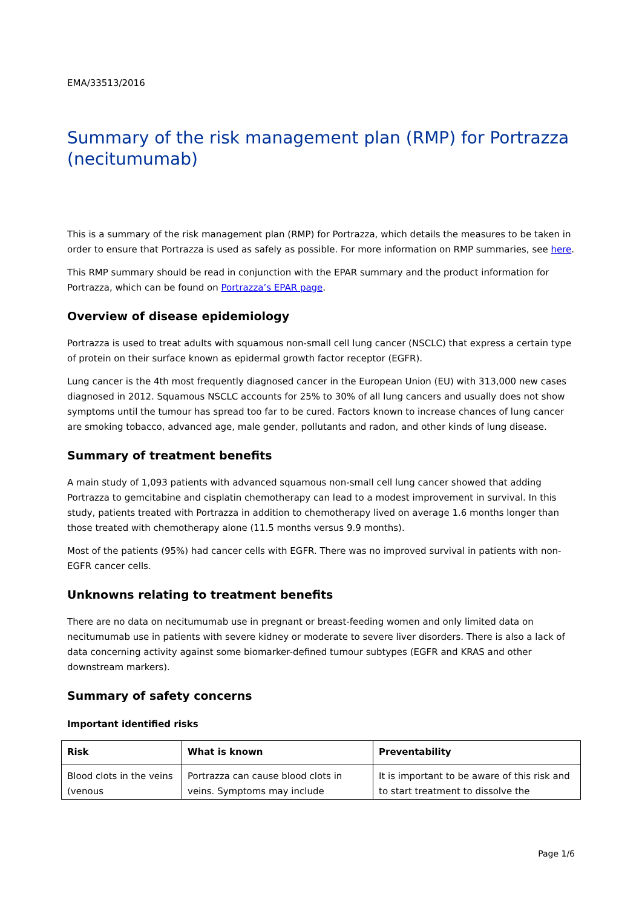EMA/33513/2016
Summary of the risk management plan (RMP) for Portrazza (necitumumab)
This is a summary of the risk management plan (RMP) for Portrazza, which details the measures to be taken in order to ensure that Portrazza is used as safely as possible. For more information on RMP summaries, see here.
This RMP summary should be read in conjunction with the EPAR summary and the product information for Portrazza, which can be found on Portrazza’s EPAR page.
Overview of disease epidemiology
Portrazza is used to treat adults with squamous non-small cell lung cancer (NSCLC) that express a certain type of protein on their surface known as epidermal growth factor receptor (EGFR).
Lung cancer is the 4th most frequently diagnosed cancer in the European Union (EU) with 313,000 new cases diagnosed in 2012. Squamous NSCLC accounts for 25% to 30% of all lung cancers and usually does not show symptoms until the tumour has spread too far to be cured. Factors known to increase chances of lung cancer are smoking tobacco, advanced age, male gender, pollutants and radon, and other kinds of lung disease.
Summary of treatment benefits
A main study of 1,093 patients with advanced squamous non-small cell lung cancer showed that adding Portrazza to gemcitabine and cisplatin chemotherapy can lead to a modest improvement in survival. In this study, patients treated with Portrazza in addition to chemotherapy lived on average 1.6 months longer than those treated with chemotherapy alone (11.5 months versus 9.9 months).
Most of the patients (95%) had cancer cells with EGFR. There was no improved survival in patients with non-EGFR cancer cells.
Unknowns relating to treatment benefits
There are no data on necitumumab use in pregnant or breast-feeding women and only limited data on necitumumab use in patients with severe kidney or moderate to severe liver disorders. There is also a lack of data concerning activity against some biomarker-defined tumour subtypes (EGFR and KRAS and other downstream markers).
Summary of safety concerns
Important identified risks
| Risk | What is known | Preventability |
| --- | --- | --- |
| Blood clots in the veins (venous | Portrazza can cause blood clots in veins. Symptoms may include | It is important to be aware of this risk and to start treatment to dissolve the |
Page 1/6